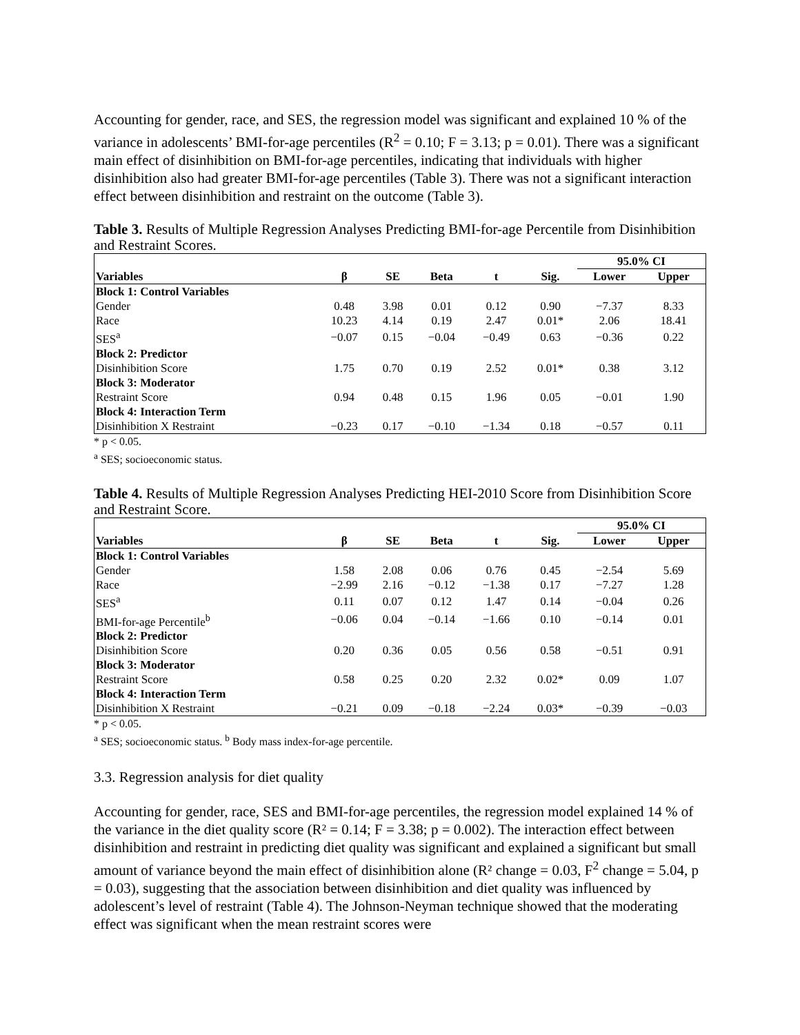Accounting for gender, race, and SES, the regression model was significant and explained 10 % of the variance in adolescents’ BMI-for-age percentiles (R<sup>2</sup> = 0.10; F = 3.13; p = 0.01). There was a significant main effect of disinhibition on BMI-for-age percentiles, indicating that individuals with higher disinhibition also had greater BMI-for-age percentiles (Table 3). There was not a significant interaction effect between disinhibition and restraint on the outcome (Table 3).
Table 3. Results of Multiple Regression Analyses Predicting BMI-for-age Percentile from Disinhibition and Restraint Scores.
| | | | | | | 95.0% CI | |
| --- | --- | --- | --- | --- | --- | --- | --- |
| Variables | β | SE | Beta | t | Sig. | Lower | Upper |
| Block 1: Control Variables | | | | | | | |
| Gender | 0.48 | 3.98 | 0.01 | 0.12 | 0.90 | −7.37 | 8.33 |
| Race | 10.23 | 4.14 | 0.19 | 2.47 | 0.01* | 2.06 | 18.41 |
| SES<sup>a</sup> | −0.07 | 0.15 | −0.04 | −0.49 | 0.63 | −0.36 | 0.22 |
| Block 2: Predictor | | | | | | | |
| Disinhibition Score | 1.75 | 0.70 | 0.19 | 2.52 | 0.01* | 0.38 | 3.12 |
| Block 3: Moderator | | | | | | | |
| Restraint Score | 0.94 | 0.48 | 0.15 | 1.96 | 0.05 | −0.01 | 1.90 |
| Block 4: Interaction Term | | | | | | | |
| Disinhibition X Restraint | −0.23 | 0.17 | −0.10 | −1.34 | 0.18 | −0.57 | 0.11 |
* p < 0.05.
<sup>a</sup> SES; socioeconomic status.
Table 4. Results of Multiple Regression Analyses Predicting HEI-2010 Score from Disinhibition Score and Restraint Score.
| | | | | | | 95.0% CI | |
| --- | --- | --- | --- | --- | --- | --- | --- |
| Variables | β | SE | Beta | t | Sig. | Lower | Upper |
| Block 1: Control Variables | | | | | | | |
| Gender | 1.58 | 2.08 | 0.06 | 0.76 | 0.45 | −2.54 | 5.69 |
| Race | −2.99 | 2.16 | −0.12 | −1.38 | 0.17 | −7.27 | 1.28 |
| SES<sup>a</sup> | 0.11 | 0.07 | 0.12 | 1.47 | 0.14 | −0.04 | 0.26 |
| BMI-for-age Percentile<sup>b</sup> | −0.06 | 0.04 | −0.14 | −1.66 | 0.10 | −0.14 | 0.01 |
| Block 2: Predictor | | | | | | | |
| Disinhibition Score | 0.20 | 0.36 | 0.05 | 0.56 | 0.58 | −0.51 | 0.91 |
| Block 3: Moderator | | | | | | | |
| Restraint Score | 0.58 | 0.25 | 0.20 | 2.32 | 0.02* | 0.09 | 1.07 |
| Block 4: Interaction Term | | | | | | | |
| Disinhibition X Restraint | −0.21 | 0.09 | −0.18 | −2.24 | 0.03* | −0.39 | −0.03 |
* p < 0.05.
<sup>a</sup> SES; socioeconomic status. <sup>b</sup> Body mass index-for-age percentile.
3.3. Regression analysis for diet quality
Accounting for gender, race, SES and BMI-for-age percentiles, the regression model explained 14 % of the variance in the diet quality score (R² = 0.14; F = 3.38; p = 0.002). The interaction effect between disinhibition and restraint in predicting diet quality was significant and explained a significant but small amount of variance beyond the main effect of disinhibition alone (R² change = 0.03, F<sup>2</sup> change = 5.04, p = 0.03), suggesting that the association between disinhibition and diet quality was influenced by adolescent’s level of restraint (Table 4). The Johnson-Neyman technique showed that the moderating effect was significant when the mean restraint scores were